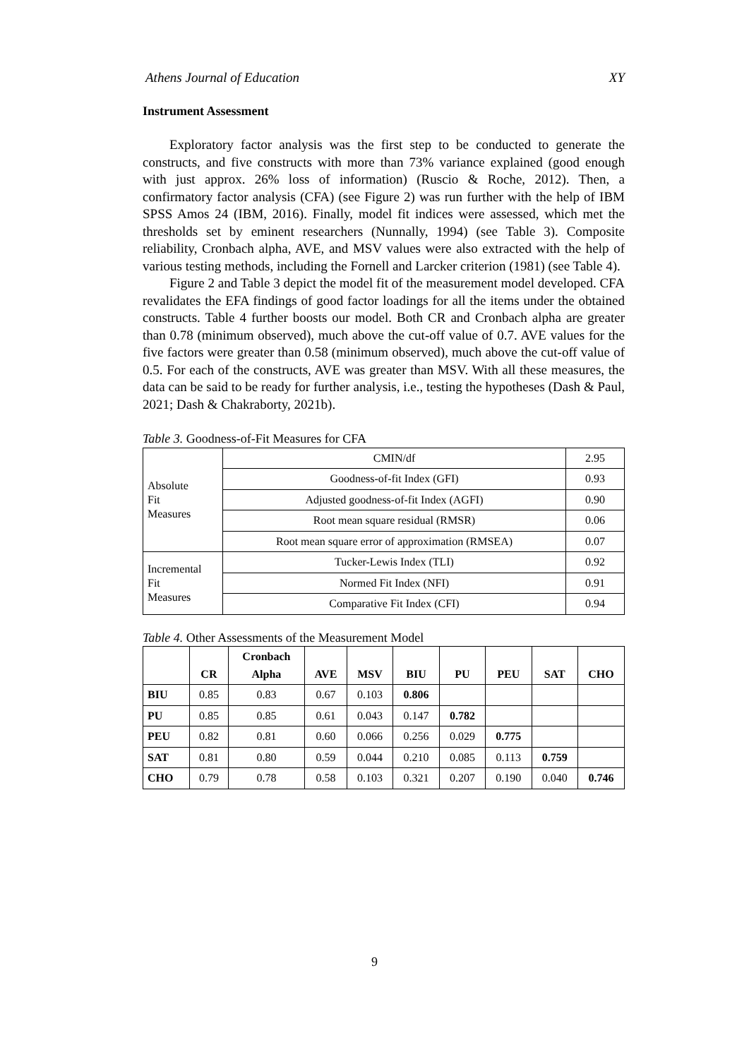Athens Journal of Education XY
Instrument Assessment
Exploratory factor analysis was the first step to be conducted to generate the constructs, and five constructs with more than 73% variance explained (good enough with just approx. 26% loss of information) (Ruscio & Roche, 2012). Then, a confirmatory factor analysis (CFA) (see Figure 2) was run further with the help of IBM SPSS Amos 24 (IBM, 2016). Finally, model fit indices were assessed, which met the thresholds set by eminent researchers (Nunnally, 1994) (see Table 3). Composite reliability, Cronbach alpha, AVE, and MSV values were also extracted with the help of various testing methods, including the Fornell and Larcker criterion (1981) (see Table 4).
Figure 2 and Table 3 depict the model fit of the measurement model developed. CFA revalidates the EFA findings of good factor loadings for all the items under the obtained constructs. Table 4 further boosts our model. Both CR and Cronbach alpha are greater than 0.78 (minimum observed), much above the cut-off value of 0.7. AVE values for the five factors were greater than 0.58 (minimum observed), much above the cut-off value of 0.5. For each of the constructs, AVE was greater than MSV. With all these measures, the data can be said to be ready for further analysis, i.e., testing the hypotheses (Dash & Paul, 2021; Dash & Chakraborty, 2021b).
Table 3. Goodness-of-Fit Measures for CFA
| Absolute Fit Measures | CMIN/df | 2.95 |
| | Goodness-of-fit Index (GFI) | 0.93 |
| | Adjusted goodness-of-fit Index (AGFI) | 0.90 |
| | Root mean square residual (RMSR) | 0.06 |
| | Root mean square error of approximation (RMSEA) | 0.07 |
| Incremental Fit Measures | Tucker-Lewis Index (TLI) | 0.92 |
| | Normed Fit Index (NFI) | 0.91 |
| | Comparative Fit Index (CFI) | 0.94 |
Table 4. Other Assessments of the Measurement Model
| | CR | Cronbach Alpha | AVE | MSV | BIU | PU | PEU | SAT | CHO |
| --- | --- | --- | --- | --- | --- | --- | --- | --- | --- |
| BIU | 0.85 | 0.83 | 0.67 | 0.103 | 0.806 | | | | |
| PU | 0.85 | 0.85 | 0.61 | 0.043 | 0.147 | 0.782 | | | |
| PEU | 0.82 | 0.81 | 0.60 | 0.066 | 0.256 | 0.029 | 0.775 | | |
| SAT | 0.81 | 0.80 | 0.59 | 0.044 | 0.210 | 0.085 | 0.113 | 0.759 | |
| CHO | 0.79 | 0.78 | 0.58 | 0.103 | 0.321 | 0.207 | 0.190 | 0.040 | 0.746 |
9